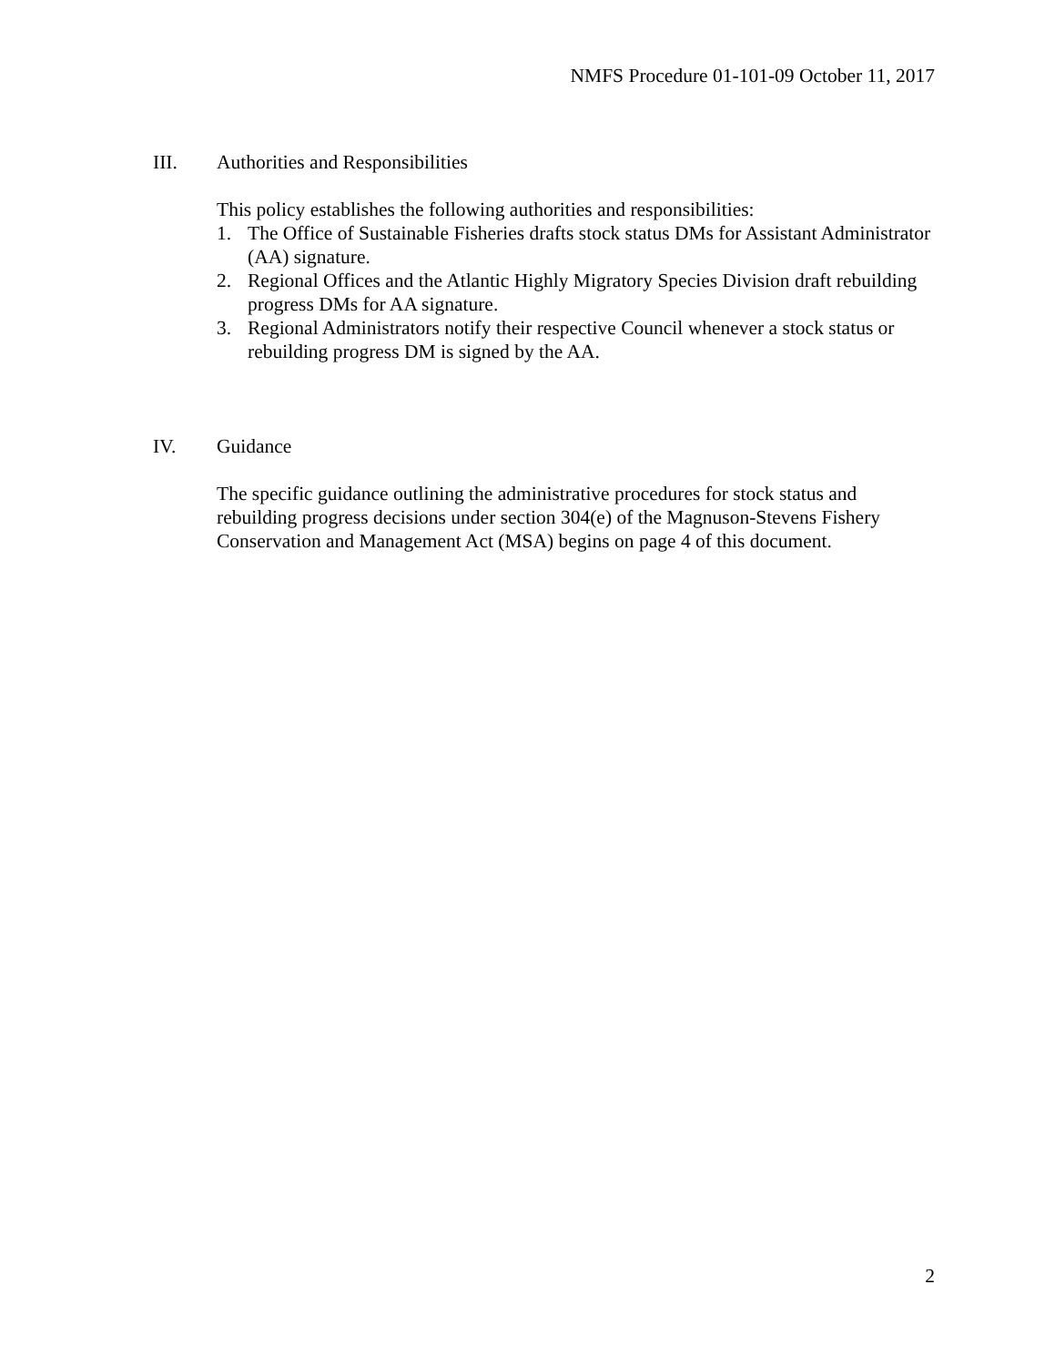NMFS Procedure 01-101-09 October 11, 2017
III. Authorities and Responsibilities
This policy establishes the following authorities and responsibilities:
1. The Office of Sustainable Fisheries drafts stock status DMs for Assistant Administrator (AA) signature.
2. Regional Offices and the Atlantic Highly Migratory Species Division draft rebuilding progress DMs for AA signature.
3. Regional Administrators notify their respective Council whenever a stock status or rebuilding progress DM is signed by the AA.
IV. Guidance
The specific guidance outlining the administrative procedures for stock status and rebuilding progress decisions under section 304(e) of the Magnuson-Stevens Fishery Conservation and Management Act (MSA) begins on page 4 of this document.
2